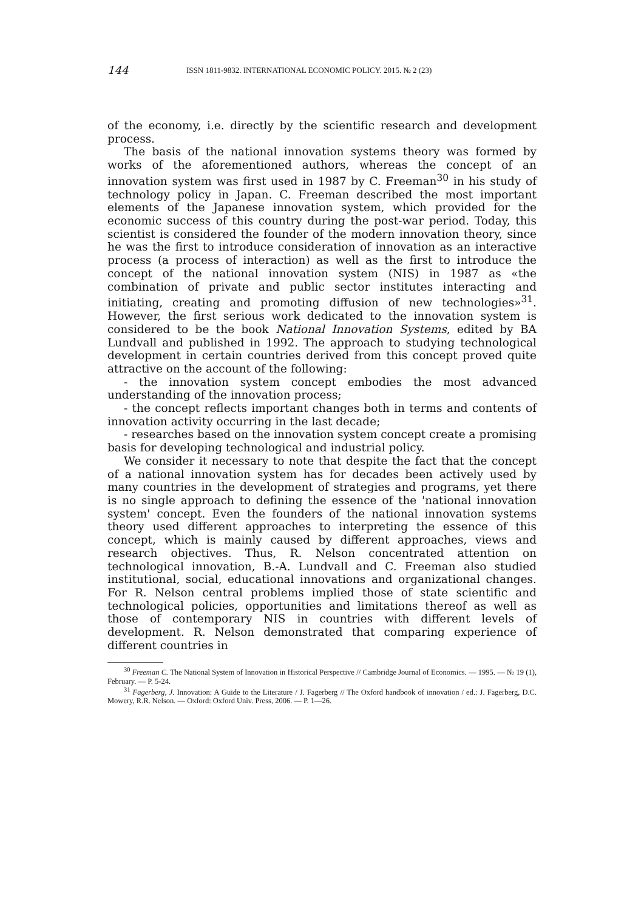144 ISSN 1811-9832. INTERNATIONAL ECONOMIC POLICY. 2015. № 2 (23)
of the economy, i.e. directly by the scientific research and development process.
The basis of the national innovation systems theory was formed by works of the aforementioned authors, whereas the concept of an innovation system was first used in 1987 by C. Freeman<sup>30</sup> in his study of technology policy in Japan. C. Freeman described the most important elements of the Japanese innovation system, which provided for the economic success of this country during the post-war period. Today, this scientist is considered the founder of the modern innovation theory, since he was the first to introduce consideration of innovation as an interactive process (a process of interaction) as well as the first to introduce the concept of the national innovation system (NIS) in 1987 as «the combination of private and public sector institutes interacting and initiating, creating and promoting diffusion of new technologies»<sup>31</sup>. However, the first serious work dedicated to the innovation system is considered to be the book National Innovation Systems, edited by BA Lundvall and published in 1992. The approach to studying technological development in certain countries derived from this concept proved quite attractive on the account of the following:
- the innovation system concept embodies the most advanced understanding of the innovation process;
- the concept reflects important changes both in terms and contents of innovation activity occurring in the last decade;
- researches based on the innovation system concept create a promising basis for developing technological and industrial policy.
We consider it necessary to note that despite the fact that the concept of a national innovation system has for decades been actively used by many countries in the development of strategies and programs, yet there is no single approach to defining the essence of the 'national innovation system' concept. Even the founders of the national innovation systems theory used different approaches to interpreting the essence of this concept, which is mainly caused by different approaches, views and research objectives. Thus, R. Nelson concentrated attention on technological innovation, B.-A. Lundvall and C. Freeman also studied institutional, social, educational innovations and organizational changes. For R. Nelson central problems implied those of state scientific and technological policies, opportunities and limitations thereof as well as those of contemporary NIS in countries with different levels of development. R. Nelson demonstrated that comparing experience of different countries in
<sup>30</sup> Freeman C. The National System of Innovation in Historical Perspective // Cambridge Journal of Economics. — 1995. — № 19 (1), February. — P. 5-24.
<sup>31</sup> Fagerberg, J. Innovation: A Guide to the Literature / J. Fagerberg // The Oxford handbook of innovation / ed.: J. Fagerberg, D.C. Mowery, R.R. Nelson. — Oxford: Oxford Univ. Press, 2006. — P. 1—26.